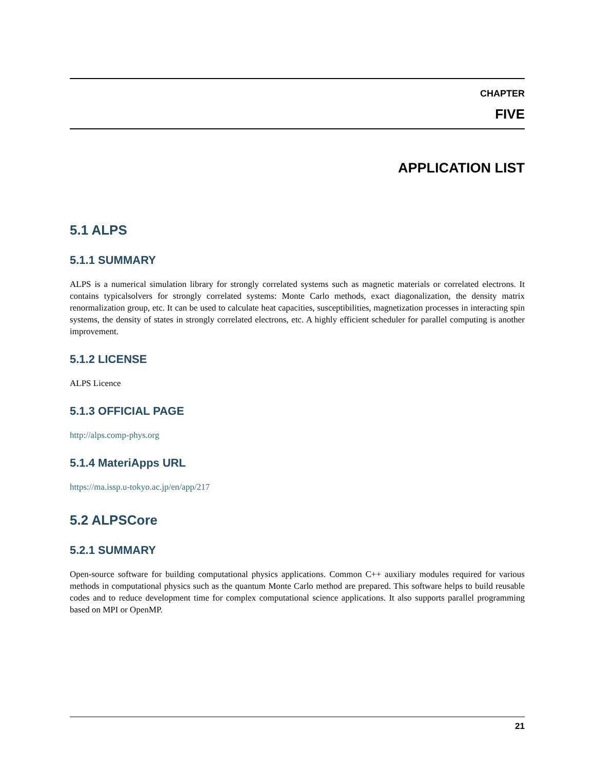CHAPTER
FIVE
APPLICATION LIST
5.1 ALPS
5.1.1 SUMMARY
ALPS is a numerical simulation library for strongly correlated systems such as magnetic materials or correlated electrons. It contains typicalsolvers for strongly correlated systems: Monte Carlo methods, exact diagonalization, the density matrix renormalization group, etc. It can be used to calculate heat capacities, susceptibilities, magnetization processes in interacting spin systems, the density of states in strongly correlated electrons, etc. A highly efficient scheduler for parallel computing is another improvement.
5.1.2 LICENSE
ALPS Licence
5.1.3 OFFICIAL PAGE
http://alps.comp-phys.org
5.1.4 MateriApps URL
https://ma.issp.u-tokyo.ac.jp/en/app/217
5.2 ALPSCore
5.2.1 SUMMARY
Open-source software for building computational physics applications. Common C++ auxiliary modules required for various methods in computational physics such as the quantum Monte Carlo method are prepared. This software helps to build reusable codes and to reduce development time for complex computational science applications. It also supports parallel programming based on MPI or OpenMP.
21